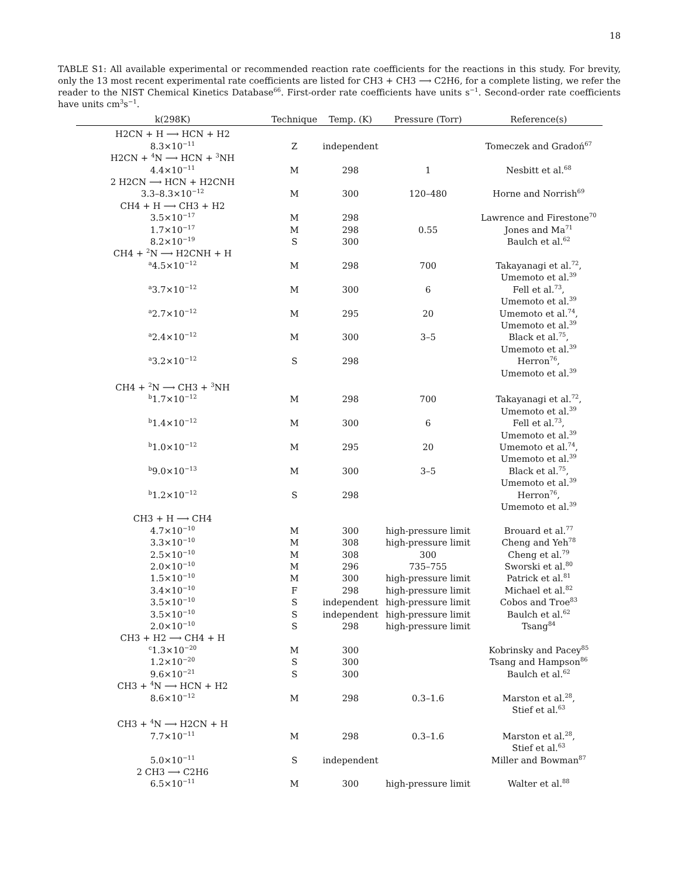18
TABLE S1: All available experimental or recommended reaction rate coefficients for the reactions in this study. For brevity, only the 13 most recent experimental rate coefficients are listed for CH3 + CH3 ⟶ C2H6, for a complete listing, we refer the reader to the NIST Chemical Kinetics Database<sup>66</sup>. First-order rate coefficients have units s<sup>−1</sup>. Second-order rate coefficients have units cm<sup>3</sup>s<sup>−1</sup>.
| k(298K) | Technique | Temp. (K) | Pressure (Torr) | Reference(s) |
| --- | --- | --- | --- | --- |
| H2CN + H ⟶ HCN + H2 | | | | |
| 8.3×10<sup>−11</sup> | Z | independent | | Tomeczek and Gradoń<sup>67</sup> |
| H2CN + <sup>4</sup>N ⟶ HCN + <sup>3</sup>NH | | | | |
| 4.4×10<sup>−11</sup> | M | 298 | 1 | Nesbitt et al.<sup>68</sup> |
| 2 H2CN ⟶ HCN + H2CNH | | | | |
| 3.3–8.3×10<sup>−12</sup> | M | 300 | 120–480 | Horne and Norrish<sup>69</sup> |
| CH4 + H ⟶ CH3 + H2 | | | | |
| 3.5×10<sup>−17</sup> | M | 298 | | Lawrence and Firestone<sup>70</sup> |
| 1.7×10<sup>−17</sup> | M | 298 | 0.55 | Jones and Ma<sup>71</sup> |
| 8.2×10<sup>−19</sup> | S | 300 | | Baulch et al.<sup>62</sup> |
| CH4 + <sup>2</sup>N ⟶ H2CNH + H | | | | |
| <sup>a</sup> 4.5×10<sup>−12</sup> | M | 298 | 700 | Takayanagi et al.<sup>72</sup>, Umemoto et al.<sup>39</sup> |
| <sup>a</sup> 3.7×10<sup>−12</sup> | M | 300 | 6 | Fell et al.<sup>73</sup>, Umemoto et al.<sup>39</sup> |
| <sup>a</sup> 2.7×10<sup>−12</sup> | M | 295 | 20 | Umemoto et al.<sup>74</sup>, Umemoto et al.<sup>39</sup> |
| <sup>a</sup> 2.4×10<sup>−12</sup> | M | 300 | 3–5 | Black et al.<sup>75</sup>, Umemoto et al.<sup>39</sup> |
| <sup>a</sup> 3.2×10<sup>−12</sup> | S | 298 | | Herron<sup>76</sup>, Umemoto et al.<sup>39</sup> |
| CH4 + <sup>2</sup>N ⟶ CH3 + <sup>3</sup>NH | | | | |
| <sup>b</sup> 1.7×10<sup>−12</sup> | M | 298 | 700 | Takayanagi et al.<sup>72</sup>, Umemoto et al.<sup>39</sup> |
| <sup>b</sup> 1.4×10<sup>−12</sup> | M | 300 | 6 | Fell et al.<sup>73</sup>, Umemoto et al.<sup>39</sup> |
| <sup>b</sup> 1.0×10<sup>−12</sup> | M | 295 | 20 | Umemoto et al.<sup>74</sup>, Umemoto et al.<sup>39</sup> |
| <sup>b</sup> 9.0×10<sup>−13</sup> | M | 300 | 3–5 | Black et al.<sup>75</sup>, Umemoto et al.<sup>39</sup> |
| <sup>b</sup> 1.2×10<sup>−12</sup> | S | 298 | | Herron<sup>76</sup>, Umemoto et al.<sup>39</sup> |
| CH3 + H ⟶ CH4 | | | | |
| 4.7×10<sup>−10</sup> | M | 300 | high-pressure limit | Brouard et al.<sup>77</sup> |
| 3.3×10<sup>−10</sup> | M | 308 | high-pressure limit | Cheng and Yeh<sup>78</sup> |
| 2.5×10<sup>−10</sup> | M | 308 | 300 | Cheng et al.<sup>79</sup> |
| 2.0×10<sup>−10</sup> | M | 296 | 735–755 | Sworski et al.<sup>80</sup> |
| 1.5×10<sup>−10</sup> | M | 300 | high-pressure limit | Patrick et al.<sup>81</sup> |
| 3.4×10<sup>−10</sup> | F | 298 | high-pressure limit | Michael et al.<sup>82</sup> |
| 3.5×10<sup>−10</sup> | S | independent | high-pressure limit | Cobos and Troe<sup>83</sup> |
| 3.5×10<sup>−10</sup> | S | independent | high-pressure limit | Baulch et al.<sup>62</sup> |
| 2.0×10<sup>−10</sup> | S | 298 | high-pressure limit | Tsang<sup>84</sup> |
| CH3 + H2 ⟶ CH4 + H | | | | |
| <sup>c</sup> 1.3×10<sup>−20</sup> | M | 300 | | Kobrinsky and Pacey<sup>85</sup> |
| 1.2×10<sup>−20</sup> | S | 300 | | Tsang and Hampson<sup>86</sup> |
| 9.6×10<sup>−21</sup> | S | 300 | | Baulch et al.<sup>62</sup> |
| CH3 + <sup>4</sup>N ⟶ HCN + H2 | | | | |
| 8.6×10<sup>−12</sup> | M | 298 | 0.3–1.6 | Marston et al.<sup>28</sup>, Stief et al.<sup>63</sup> |
| CH3 + <sup>4</sup>N ⟶ H2CN + H | | | | |
| 7.7×10<sup>−11</sup> | M | 298 | 0.3–1.6 | Marston et al.<sup>28</sup>, Stief et al.<sup>63</sup> |
| 5.0×10<sup>−11</sup> | S | independent | | Miller and Bowman<sup>87</sup> |
| 2 CH3 ⟶ C2H6 | | | | |
| 6.5×10<sup>−11</sup> | M | 300 | high-pressure limit | Walter et al.<sup>88</sup> |